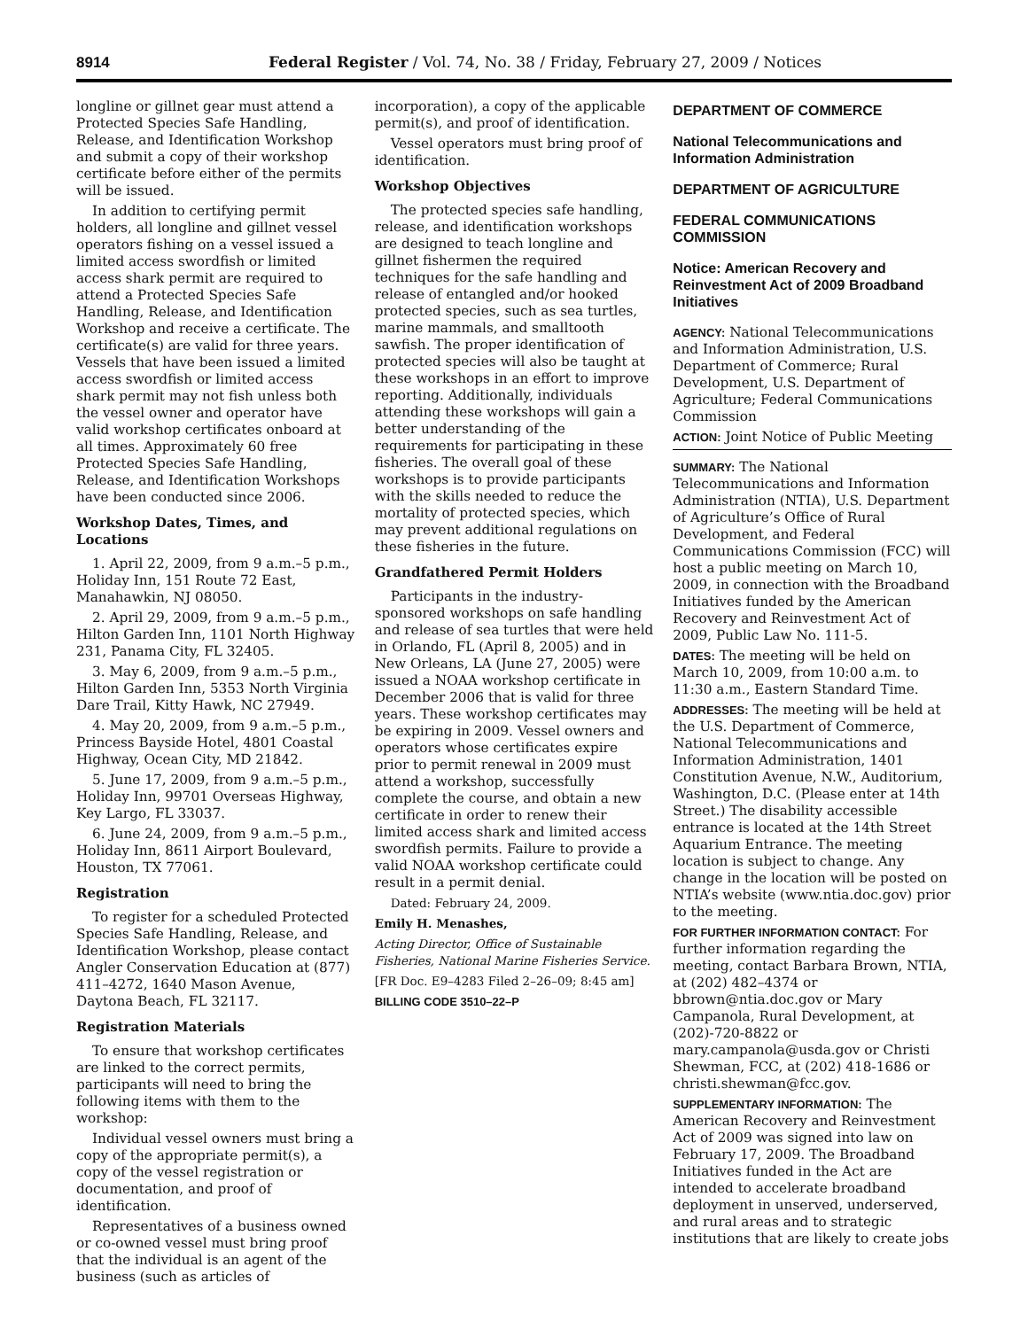8914 Federal Register / Vol. 74, No. 38 / Friday, February 27, 2009 / Notices
longline or gillnet gear must attend a Protected Species Safe Handling, Release, and Identification Workshop and submit a copy of their workshop certificate before either of the permits will be issued.
In addition to certifying permit holders, all longline and gillnet vessel operators fishing on a vessel issued a limited access swordfish or limited access shark permit are required to attend a Protected Species Safe Handling, Release, and Identification Workshop and receive a certificate. The certificate(s) are valid for three years. Vessels that have been issued a limited access swordfish or limited access shark permit may not fish unless both the vessel owner and operator have valid workshop certificates onboard at all times. Approximately 60 free Protected Species Safe Handling, Release, and Identification Workshops have been conducted since 2006.
Workshop Dates, Times, and Locations
1. April 22, 2009, from 9 a.m.–5 p.m., Holiday Inn, 151 Route 72 East, Manahawkin, NJ 08050.
2. April 29, 2009, from 9 a.m.–5 p.m., Hilton Garden Inn, 1101 North Highway 231, Panama City, FL 32405.
3. May 6, 2009, from 9 a.m.–5 p.m., Hilton Garden Inn, 5353 North Virginia Dare Trail, Kitty Hawk, NC 27949.
4. May 20, 2009, from 9 a.m.–5 p.m., Princess Bayside Hotel, 4801 Coastal Highway, Ocean City, MD 21842.
5. June 17, 2009, from 9 a.m.–5 p.m., Holiday Inn, 99701 Overseas Highway, Key Largo, FL 33037.
6. June 24, 2009, from 9 a.m.–5 p.m., Holiday Inn, 8611 Airport Boulevard, Houston, TX 77061.
Registration
To register for a scheduled Protected Species Safe Handling, Release, and Identification Workshop, please contact Angler Conservation Education at (877) 411–4272, 1640 Mason Avenue, Daytona Beach, FL 32117.
Registration Materials
To ensure that workshop certificates are linked to the correct permits, participants will need to bring the following items with them to the workshop:
Individual vessel owners must bring a copy of the appropriate permit(s), a copy of the vessel registration or documentation, and proof of identification.
Representatives of a business owned or co-owned vessel must bring proof that the individual is an agent of the business (such as articles of
incorporation), a copy of the applicable permit(s), and proof of identification.
Vessel operators must bring proof of identification.
Workshop Objectives
The protected species safe handling, release, and identification workshops are designed to teach longline and gillnet fishermen the required techniques for the safe handling and release of entangled and/or hooked protected species, such as sea turtles, marine mammals, and smalltooth sawfish. The proper identification of protected species will also be taught at these workshops in an effort to improve reporting. Additionally, individuals attending these workshops will gain a better understanding of the requirements for participating in these fisheries. The overall goal of these workshops is to provide participants with the skills needed to reduce the mortality of protected species, which may prevent additional regulations on these fisheries in the future.
Grandfathered Permit Holders
Participants in the industry-sponsored workshops on safe handling and release of sea turtles that were held in Orlando, FL (April 8, 2005) and in New Orleans, LA (June 27, 2005) were issued a NOAA workshop certificate in December 2006 that is valid for three years. These workshop certificates may be expiring in 2009. Vessel owners and operators whose certificates expire prior to permit renewal in 2009 must attend a workshop, successfully complete the course, and obtain a new certificate in order to renew their limited access shark and limited access swordfish permits. Failure to provide a valid NOAA workshop certificate could result in a permit denial.
Dated: February 24, 2009.
Emily H. Menashes,
Acting Director, Office of Sustainable Fisheries, National Marine Fisheries Service.
[FR Doc. E9–4283 Filed 2–26–09; 8:45 am]
BILLING CODE 3510–22–P
DEPARTMENT OF COMMERCE
National Telecommunications and Information Administration
DEPARTMENT OF AGRICULTURE
FEDERAL COMMUNICATIONS COMMISSION
Notice: American Recovery and Reinvestment Act of 2009 Broadband Initiatives
AGENCY: National Telecommunications and Information Administration, U.S. Department of Commerce; Rural Development, U.S. Department of Agriculture; Federal Communications Commission
ACTION: Joint Notice of Public Meeting
SUMMARY: The National Telecommunications and Information Administration (NTIA), U.S. Department of Agriculture’s Office of Rural Development, and Federal Communications Commission (FCC) will host a public meeting on March 10, 2009, in connection with the Broadband Initiatives funded by the American Recovery and Reinvestment Act of 2009, Public Law No. 111-5.
DATES: The meeting will be held on March 10, 2009, from 10:00 a.m. to 11:30 a.m., Eastern Standard Time.
ADDRESSES: The meeting will be held at the U.S. Department of Commerce, National Telecommunications and Information Administration, 1401 Constitution Avenue, N.W., Auditorium, Washington, D.C. (Please enter at 14th Street.) The disability accessible entrance is located at the 14th Street Aquarium Entrance. The meeting location is subject to change. Any change in the location will be posted on NTIA’s website (www.ntia.doc.gov) prior to the meeting.
FOR FURTHER INFORMATION CONTACT: For further information regarding the meeting, contact Barbara Brown, NTIA, at (202) 482–4374 or bbrown@ntia.doc.gov or Mary Campanola, Rural Development, at (202)-720-8822 or mary.campanola@usda.gov or Christi Shewman, FCC, at (202) 418-1686 or christi.shewman@fcc.gov.
SUPPLEMENTARY INFORMATION: The American Recovery and Reinvestment Act of 2009 was signed into law on February 17, 2009. The Broadband Initiatives funded in the Act are intended to accelerate broadband deployment in unserved, underserved, and rural areas and to strategic institutions that are likely to create jobs